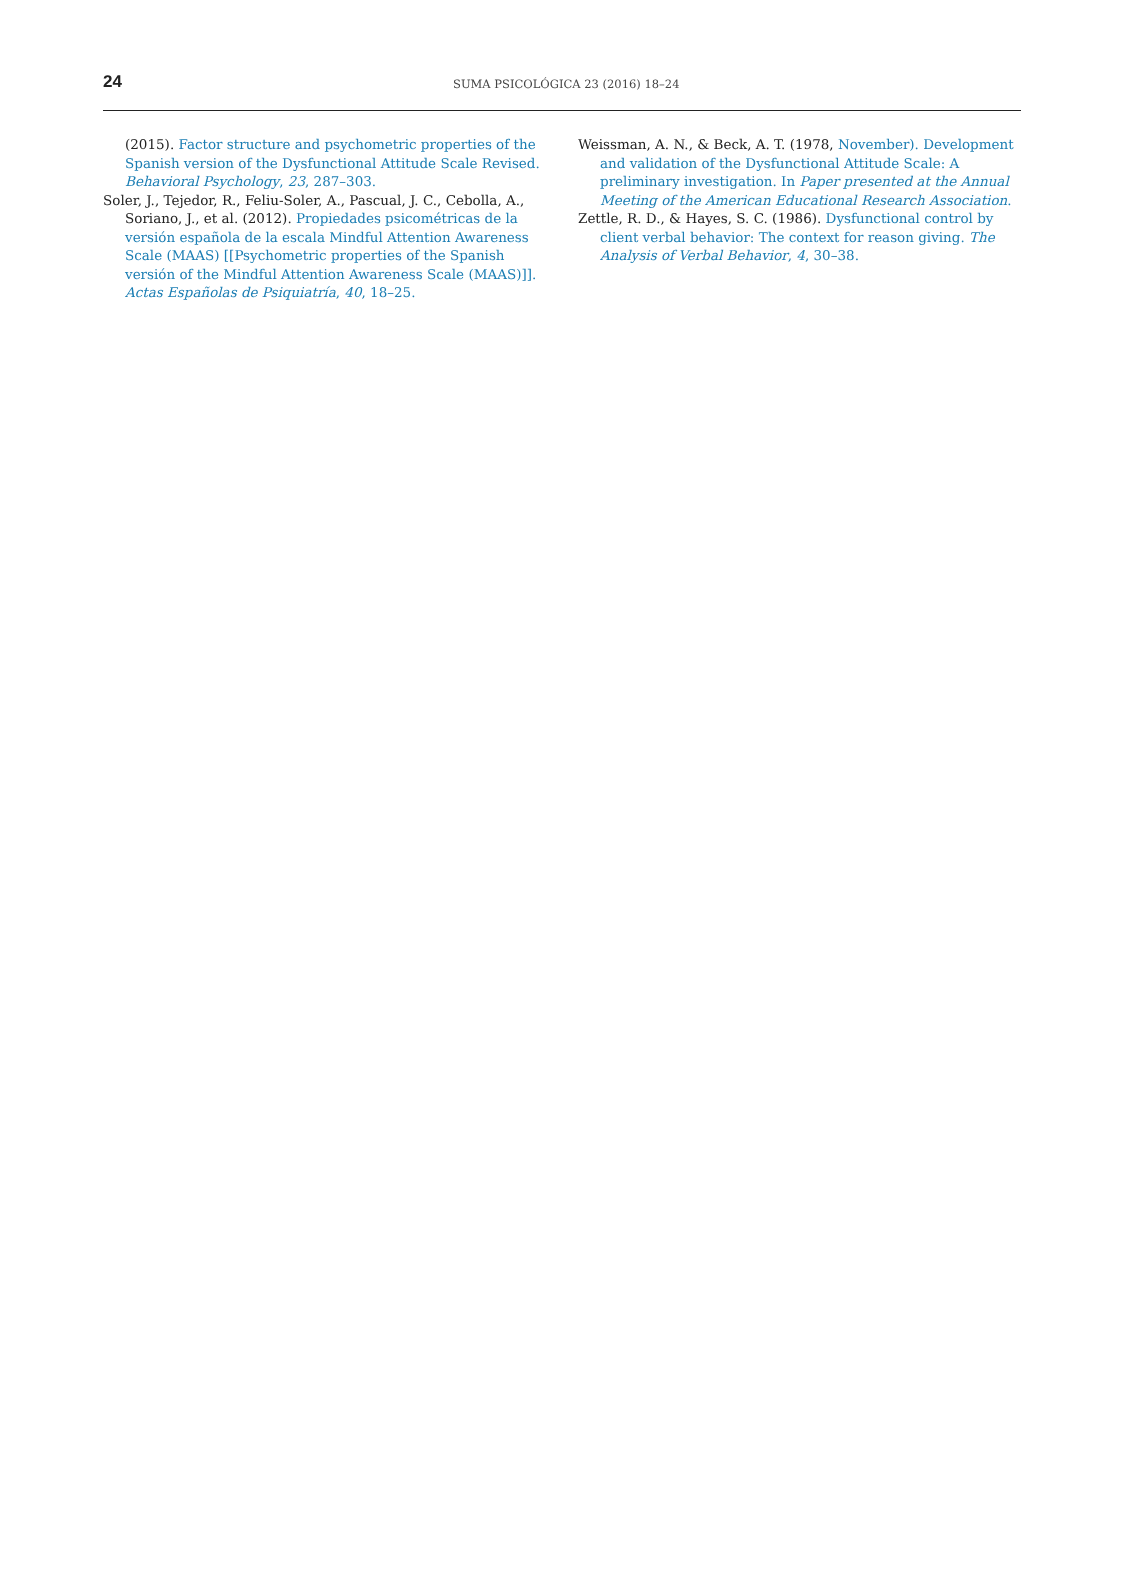24
SUMA PSICOLÓGICA 23 (2016) 18–24
(2015). Factor structure and psychometric properties of the Spanish version of the Dysfunctional Attitude Scale Revised. Behavioral Psychology, 23, 287–303.
Soler, J., Tejedor, R., Feliu-Soler, A., Pascual, J. C., Cebolla, A., Soriano, J., et al. (2012). Propiedades psicométricas de la versión española de la escala Mindful Attention Awareness Scale (MAAS) [[Psychometric properties of the Spanish versión of the Mindful Attention Awareness Scale (MAAS)]]. Actas Españolas de Psiquiatría, 40, 18–25.
Weissman, A. N., & Beck, A. T. (1978, November). Development and validation of the Dysfunctional Attitude Scale: A preliminary investigation. In Paper presented at the Annual Meeting of the American Educational Research Association.
Zettle, R. D., & Hayes, S. C. (1986). Dysfunctional control by client verbal behavior: The context for reason giving. The Analysis of Verbal Behavior, 4, 30–38.